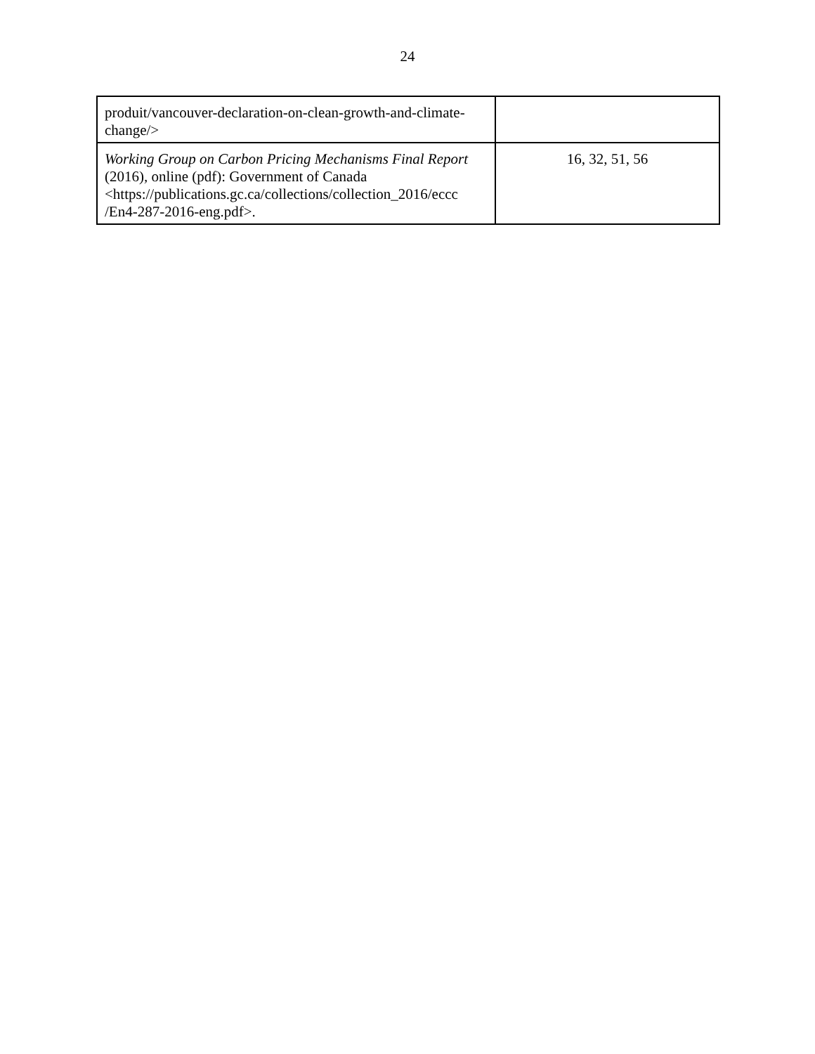24
| produit/vancouver-declaration-on-clean-growth-and-climate-change/> | |
| Working Group on Carbon Pricing Mechanisms Final Report (2016) , online (pdf): Government of Canada <https://publications.gc.ca/collections/collection_2016/eccc /En4-287-2016-eng.pdf>. | 16, 32, 51, 56 |